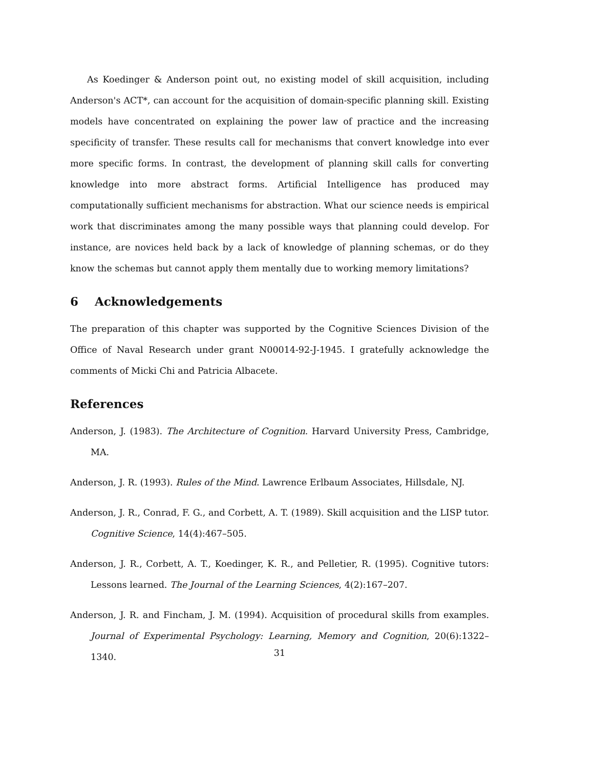As Koedinger & Anderson point out, no existing model of skill acquisition, including Anderson's ACT*, can account for the acquisition of domain-specific planning skill. Existing models have concentrated on explaining the power law of practice and the increasing specificity of transfer. These results call for mechanisms that convert knowledge into ever more specific forms. In contrast, the development of planning skill calls for converting knowledge into more abstract forms. Artificial Intelligence has produced may computationally sufficient mechanisms for abstraction. What our science needs is empirical work that discriminates among the many possible ways that planning could develop. For instance, are novices held back by a lack of knowledge of planning schemas, or do they know the schemas but cannot apply them mentally due to working memory limitations?
6 Acknowledgements
The preparation of this chapter was supported by the Cognitive Sciences Division of the Office of Naval Research under grant N00014-92-J-1945. I gratefully acknowledge the comments of Micki Chi and Patricia Albacete.
References
Anderson, J. (1983). The Architecture of Cognition. Harvard University Press, Cambridge, MA.
Anderson, J. R. (1993). Rules of the Mind. Lawrence Erlbaum Associates, Hillsdale, NJ.
Anderson, J. R., Conrad, F. G., and Corbett, A. T. (1989). Skill acquisition and the LISP tutor. Cognitive Science, 14(4):467–505.
Anderson, J. R., Corbett, A. T., Koedinger, K. R., and Pelletier, R. (1995). Cognitive tutors: Lessons learned. The Journal of the Learning Sciences, 4(2):167–207.
Anderson, J. R. and Fincham, J. M. (1994). Acquisition of procedural skills from examples. Journal of Experimental Psychology: Learning, Memory and Cognition, 20(6):1322–1340.
31